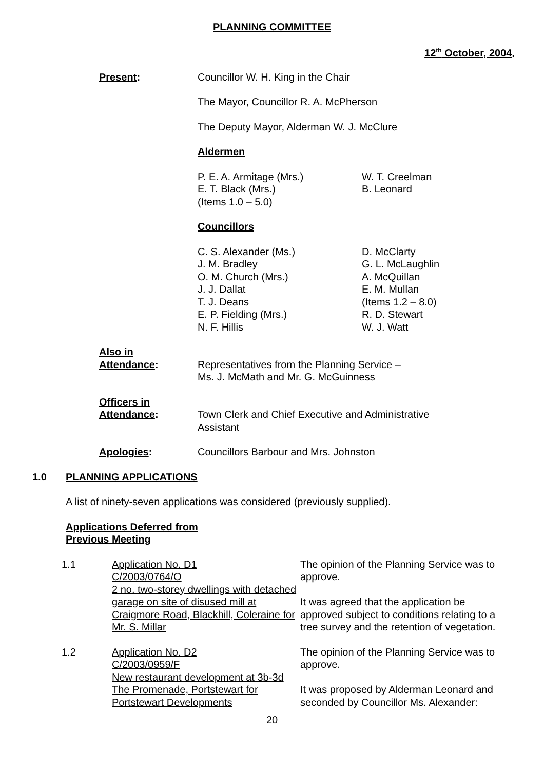PLANNING COMMITTEE
12<sup>th</sup> October, 2004.
Present: Councillor W. H. King in the Chair
The Mayor, Councillor R. A. McPherson
The Deputy Mayor, Alderman W. J. McClure
Aldermen
P. E. A. Armitage (Mrs.)
E. T. Black (Mrs.)
(Items 1.0 – 5.0)
W. T. Creelman
B. Leonard
Councillors
C. S. Alexander (Ms.)
J. M. Bradley
O. M. Church (Mrs.)
J. J. Dallat
T. J. Deans
E. P. Fielding (Mrs.)
N. F. Hillis
D. McClarty
G. L. McLaughlin
A. McQuillan
E. M. Mullan
(Items 1.2 – 8.0)
R. D. Stewart
W. J. Watt
Also in
Attendance:
Representatives from the Planning Service –
Ms. J. McMath and Mr. G. McGuinness
Officers in
Attendance:
Town Clerk and Chief Executive and Administrative
Assistant
Apologies: Councillors Barbour and Mrs. Johnston
1.0 PLANNING APPLICATIONS
A list of ninety-seven applications was considered (previously supplied).
Applications Deferred from
Previous Meeting
1.1 Application No. D1
C/2003/0764/O
2 no. two-storey dwellings with detached garage on site of disused mill at Craigmore Road, Blackhill, Coleraine for Mr. S. Millar
The opinion of the Planning Service was to approve.
It was agreed that the application be approved subject to conditions relating to a tree survey and the retention of vegetation.
1.2 Application No. D2
C/2003/0959/F
New restaurant development at 3b-3d The Promenade, Portstewart for Portstewart Developments
The opinion of the Planning Service was to approve.
It was proposed by Alderman Leonard and seconded by Councillor Ms. Alexander:
20